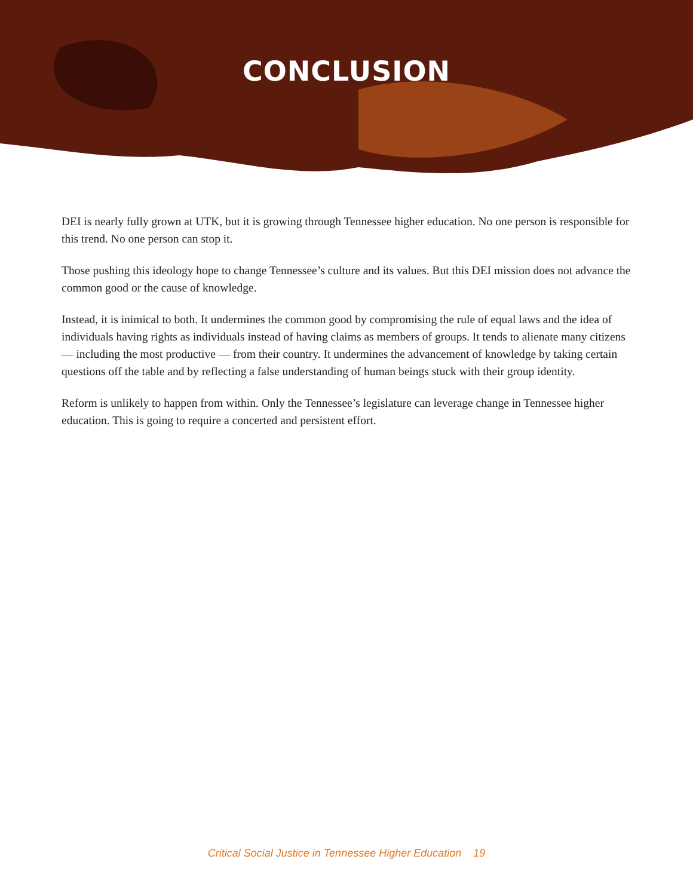CONCLUSION
DEI is nearly fully grown at UTK, but it is growing through Tennessee higher education. No one person is responsible for this trend. No one person can stop it.
Those pushing this ideology hope to change Tennessee’s culture and its values. But this DEI mission does not advance the common good or the cause of knowledge.
Instead, it is inimical to both. It undermines the common good by compromising the rule of equal laws and the idea of individuals having rights as individuals instead of having claims as members of groups. It tends to alienate many citizens — including the most productive — from their country. It undermines the advancement of knowledge by taking certain questions off the table and by reflecting a false understanding of human beings stuck with their group identity.
Reform is unlikely to happen from within. Only the Tennessee’s legislature can leverage change in Tennessee higher education. This is going to require a concerted and persistent effort.
Critical Social Justice in Tennessee Higher Education 19